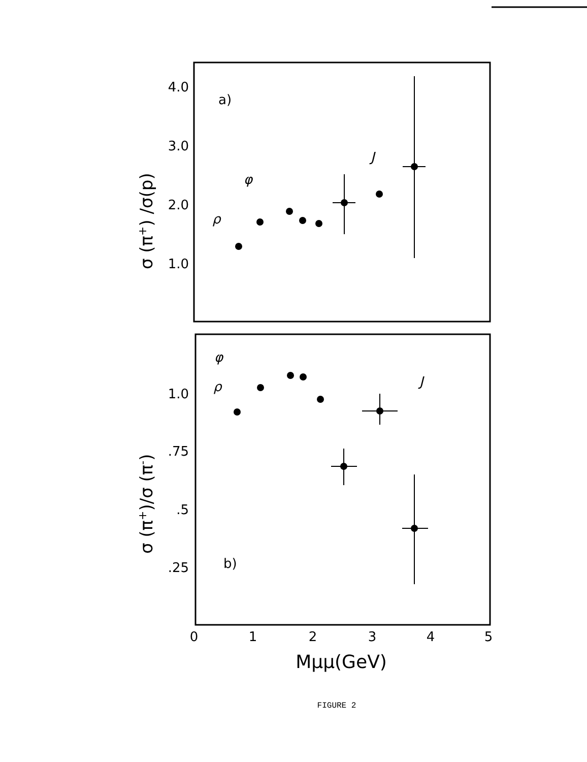4.0
3.0
2.0
1.0
1.0
.75
.5
.25
a)
b)
σ (π+) /σ(p)
σ (π+)/σ (π-)
0
1
2
3
4
5
Mμμ(GeV)
ρ
φ
J
ρ
φ
J
FIGURE 2